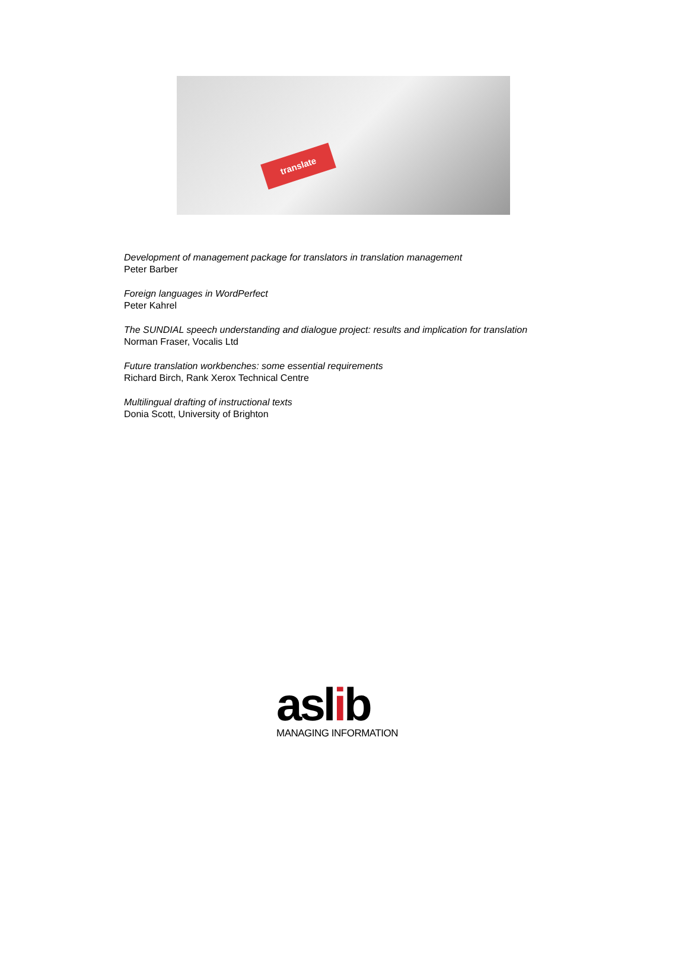translate
Development of management package for translators in translation management
Peter Barber
Foreign languages in WordPerfect
Peter Kahrel
The SUNDIAL speech understanding and dialogue project: results and implication for translation
Norman Fraser, Vocalis Ltd
Future translation workbenches: some essential requirements
Richard Birch, Rank Xerox Technical Centre
Multilingual drafting of instructional texts
Donia Scott, University of Brighton
aslib
MANAGING INFORMATION